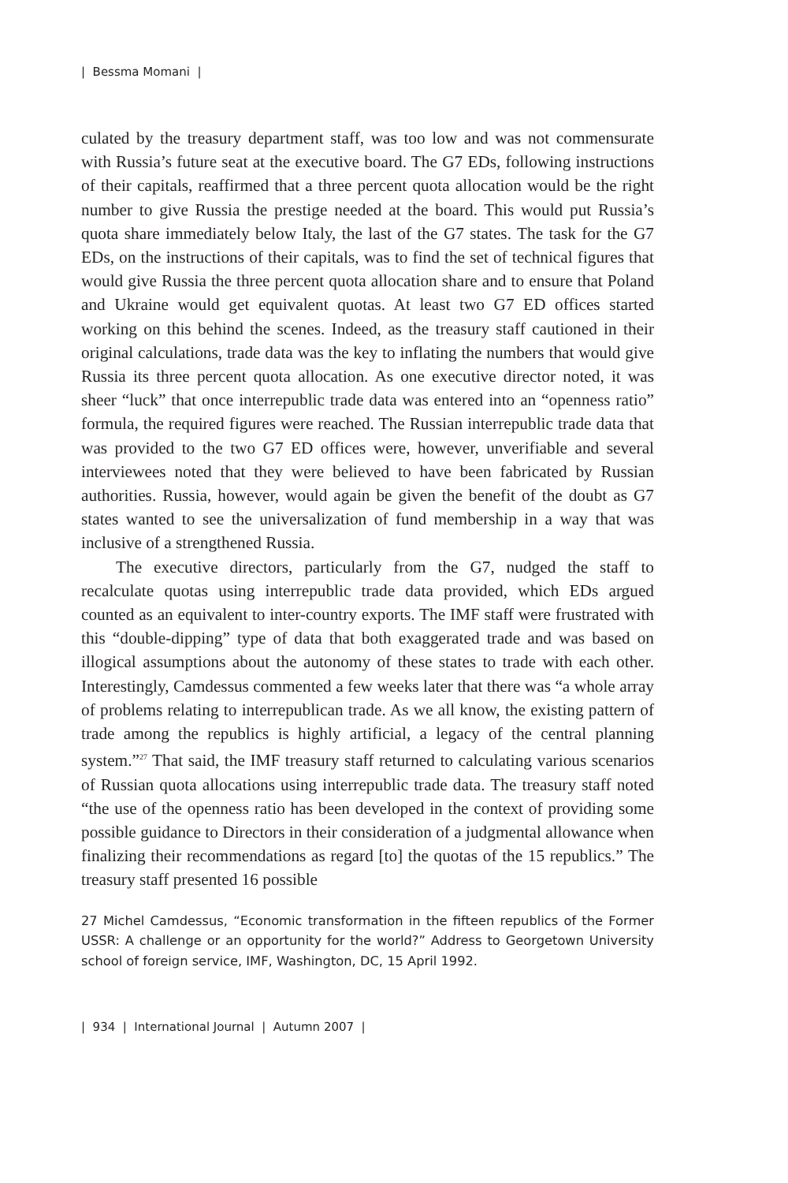| Bessma Momani |
culated by the treasury department staff, was too low and was not commensurate with Russia’s future seat at the executive board. The G7 EDs, following instructions of their capitals, reaffirmed that a three percent quota allocation would be the right number to give Russia the prestige needed at the board. This would put Russia’s quota share immediately below Italy, the last of the G7 states. The task for the G7 EDs, on the instructions of their capitals, was to find the set of technical figures that would give Russia the three percent quota allocation share and to ensure that Poland and Ukraine would get equivalent quotas. At least two G7 ED offices started working on this behind the scenes. Indeed, as the treasury staff cautioned in their original calculations, trade data was the key to inflating the numbers that would give Russia its three percent quota allocation. As one executive director noted, it was sheer “luck” that once interrepublic trade data was entered into an “openness ratio” formula, the required figures were reached. The Russian interrepublic trade data that was provided to the two G7 ED offices were, however, unverifiable and several interviewees noted that they were believed to have been fabricated by Russian authorities. Russia, however, would again be given the benefit of the doubt as G7 states wanted to see the universalization of fund membership in a way that was inclusive of a strengthened Russia.
The executive directors, particularly from the G7, nudged the staff to recalculate quotas using interrepublic trade data provided, which EDs argued counted as an equivalent to inter-country exports. The IMF staff were frustrated with this “double-dipping” type of data that both exaggerated trade and was based on illogical assumptions about the autonomy of these states to trade with each other. Interestingly, Camdessus commented a few weeks later that there was “a whole array of problems relating to interrepublican trade. As we all know, the existing pattern of trade among the republics is highly artificial, a legacy of the central planning system.”<sup>27</sup> That said, the IMF treasury staff returned to calculating various scenarios of Russian quota allocations using interrepublic trade data. The treasury staff noted “the use of the openness ratio has been developed in the context of providing some possible guidance to Directors in their consideration of a judgmental allowance when finalizing their recommendations as regard [to] the quotas of the 15 republics.” The treasury staff presented 16 possible
27 Michel Camdessus, “Economic transformation in the fifteen republics of the Former USSR: A challenge or an opportunity for the world?” Address to Georgetown University school of foreign service, IMF, Washington, DC, 15 April 1992.
| 934 | International Journal | Autumn 2007 |